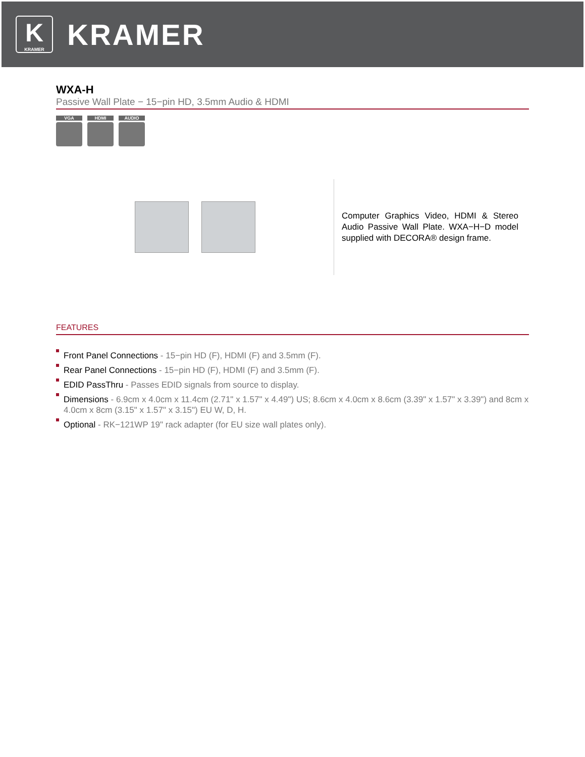K
KRAMER
KRAMER
WXA-H
Passive Wall Plate − 15−pin HD, 3.5mm Audio & HDMI
VGA HDMI AUDIO
Computer Graphics Video, HDMI & Stereo Audio Passive Wall Plate. WXA−H−D model supplied with DECORA® design frame.
FEATURES
Front Panel Connections - 15−pin HD (F), HDMI (F) and 3.5mm (F).
Rear Panel Connections - 15−pin HD (F), HDMI (F) and 3.5mm (F).
EDID PassThru - Passes EDID signals from source to display.
Dimensions - 6.9cm x 4.0cm x 11.4cm (2.71" x 1.57" x 4.49") US; 8.6cm x 4.0cm x 8.6cm (3.39" x 1.57" x 3.39") and 8cm x 4.0cm x 8cm (3.15" x 1.57" x 3.15") EU W, D, H.
Optional - RK−121WP 19" rack adapter (for EU size wall plates only).